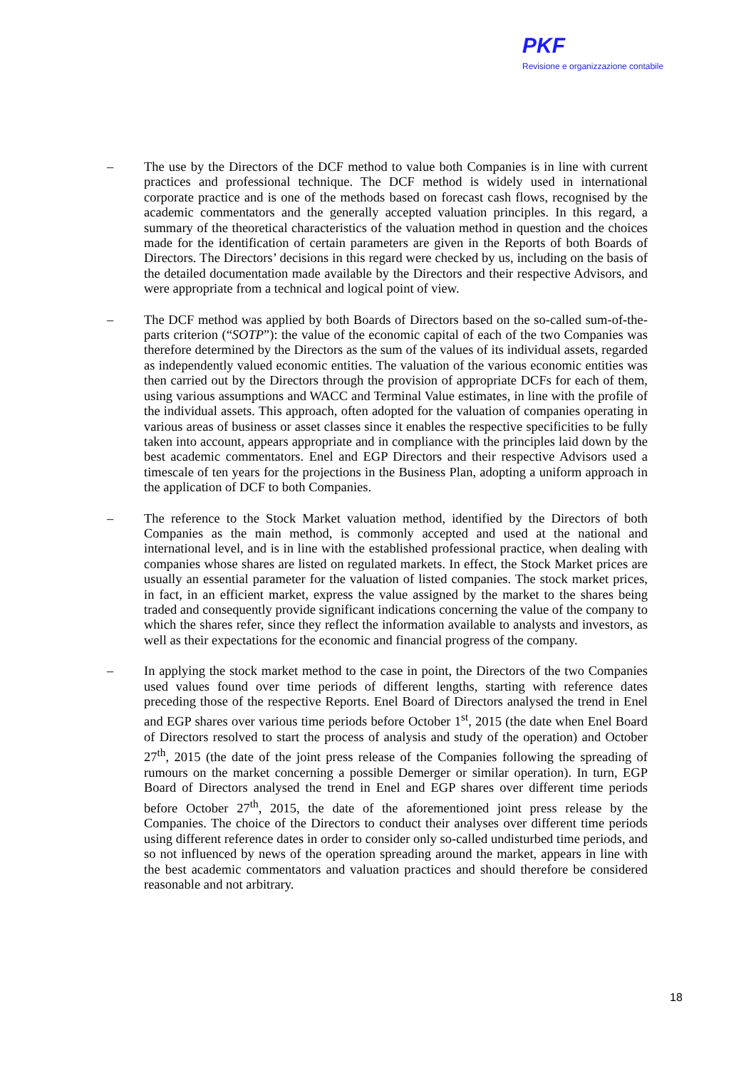PKF
Revisione e organizzazione contabile
– The use by the Directors of the DCF method to value both Companies is in line with current practices and professional technique. The DCF method is widely used in international corporate practice and is one of the methods based on forecast cash flows, recognised by the academic commentators and the generally accepted valuation principles. In this regard, a summary of the theoretical characteristics of the valuation method in question and the choices made for the identification of certain parameters are given in the Reports of both Boards of Directors. The Directors’ decisions in this regard were checked by us, including on the basis of the detailed documentation made available by the Directors and their respective Advisors, and were appropriate from a technical and logical point of view.
– The DCF method was applied by both Boards of Directors based on the so-called sum-of-the-parts criterion (“SOTP”): the value of the economic capital of each of the two Companies was therefore determined by the Directors as the sum of the values of its individual assets, regarded as independently valued economic entities. The valuation of the various economic entities was then carried out by the Directors through the provision of appropriate DCFs for each of them, using various assumptions and WACC and Terminal Value estimates, in line with the profile of the individual assets. This approach, often adopted for the valuation of companies operating in various areas of business or asset classes since it enables the respective specificities to be fully taken into account, appears appropriate and in compliance with the principles laid down by the best academic commentators. Enel and EGP Directors and their respective Advisors used a timescale of ten years for the projections in the Business Plan, adopting a uniform approach in the application of DCF to both Companies.
– The reference to the Stock Market valuation method, identified by the Directors of both Companies as the main method, is commonly accepted and used at the national and international level, and is in line with the established professional practice, when dealing with companies whose shares are listed on regulated markets. In effect, the Stock Market prices are usually an essential parameter for the valuation of listed companies. The stock market prices, in fact, in an efficient market, express the value assigned by the market to the shares being traded and consequently provide significant indications concerning the value of the company to which the shares refer, since they reflect the information available to analysts and investors, as well as their expectations for the economic and financial progress of the company.
– In applying the stock market method to the case in point, the Directors of the two Companies used values found over time periods of different lengths, starting with reference dates preceding those of the respective Reports. Enel Board of Directors analysed the trend in Enel and EGP shares over various time periods before October 1<sup>st</sup>, 2015 (the date when Enel Board of Directors resolved to start the process of analysis and study of the operation) and October 27<sup>th</sup>, 2015 (the date of the joint press release of the Companies following the spreading of rumours on the market concerning a possible Demerger or similar operation). In turn, EGP Board of Directors analysed the trend in Enel and EGP shares over different time periods before October 27<sup>th</sup>, 2015, the date of the aforementioned joint press release by the Companies. The choice of the Directors to conduct their analyses over different time periods using different reference dates in order to consider only so-called undisturbed time periods, and so not influenced by news of the operation spreading around the market, appears in line with the best academic commentators and valuation practices and should therefore be considered reasonable and not arbitrary.
18